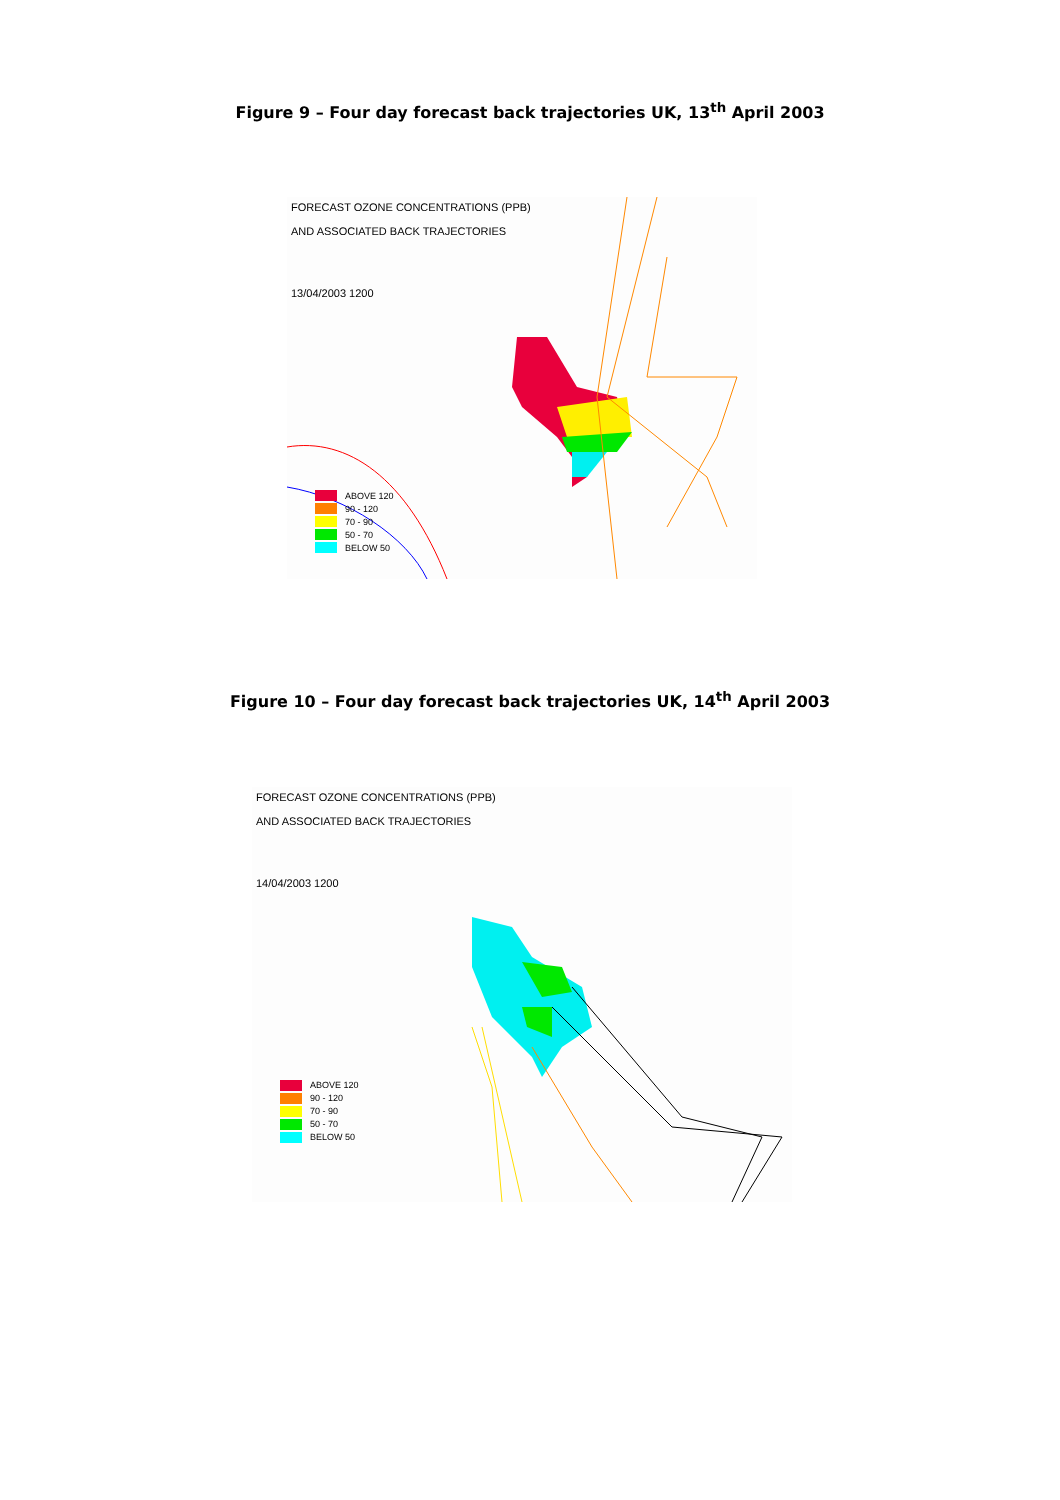Figure 9 – Four day forecast back trajectories UK, 13<sup>th</sup> April 2003
FORECAST OZONE CONCENTRATIONS (PPB)
AND ASSOCIATED BACK TRAJECTORIES
13/04/2003 1200
ABOVE 120
90 - 120
70 - 90
50 - 70
BELOW 50
Figure 10 – Four day forecast back trajectories UK, 14<sup>th</sup> April 2003
FORECAST OZONE CONCENTRATIONS (PPB)
AND ASSOCIATED BACK TRAJECTORIES
14/04/2003 1200
ABOVE 120
90 - 120
70 - 90
50 - 70
BELOW 50